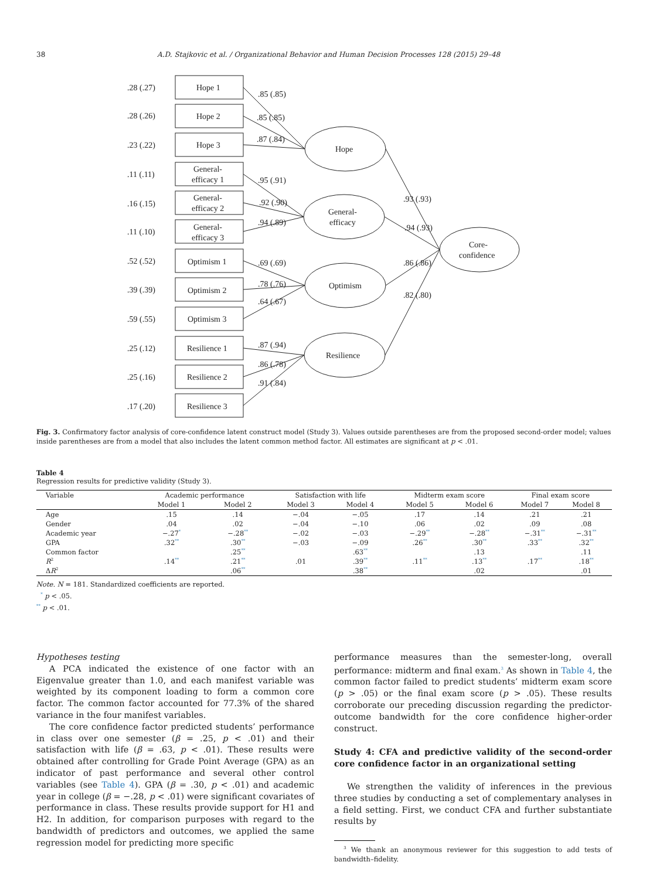38 A.D. Stajkovic et al. / Organizational Behavior and Human Decision Processes 128 (2015) 29–48
.28 (.27)
Hope 1
.28 (.26)
Hope 2
.23 (.22)
Hope 3
.11 (.11)
General-
efficacy 1
.16 (.15)
General-
efficacy 2
.11 (.10)
General-
efficacy 3
.52 (.52)
Optimism 1
.39 (.39)
Optimism 2
.59 (.55)
Optimism 3
.25 (.12)
Resilience 1
.25 (.16)
Resilience 2
.17 (.20)
Resilience 3
Hope
General-
efficacy
Optimism
Resilience
Core-
confidence
.85 (.85)
.85 (.85)
.87 (.84)
.95 (.91)
.92 (.90)
.94 (.89)
.69 (.69)
.78 (.76)
.64 (.67)
.87 (.94)
.86 (.78)
.91 (.84)
.93 (.93)
.94 (.93)
.86 (.86)
.82 (.80)
Fig. 3. Confirmatory factor analysis of core-confidence latent construct model (Study 3). Values outside parentheses are from the proposed second-order model; values inside parentheses are from a model that also includes the latent common method factor. All estimates are significant at p < .01.
Table 4
Regression results for predictive validity (Study 3).
| Variable | Academic performance | | Satisfaction with life | | Midterm exam score | | Final exam score | |
| --- | --- | --- | --- | --- | --- | --- | --- | --- |
| | Model 1 | Model 2 | Model 3 | Model 4 | Model 5 | Model 6 | Model 7 | Model 8 |
| Age | .15 | .14 | −.04 | −.05 | .17 | .14 | .21 | .21 |
| Gender | .04 | .02 | −.04 | −.10 | .06 | .02 | .09 | .08 |
| Academic year | −.27<sup>*</sup> | −.28<sup>**</sup> | −.02 | −.03 | −.29<sup>**</sup> | −.28<sup>**</sup> | −.31<sup>**</sup> | −.31<sup>**</sup> |
| GPA | .32<sup>**</sup> | .30<sup>**</sup> | −.03 | −.09 | .26<sup>**</sup> | .30<sup>**</sup> | .33<sup>**</sup> | .32<sup>**</sup> |
| Common factor | | .25<sup>**</sup> | | .63<sup>**</sup> | | .13 | | .11 |
| R<sup>2</sup> | .14<sup>**</sup> | .21<sup>**</sup> | .01 | .39<sup>**</sup> | .11<sup>**</sup> | .13<sup>**</sup> | .17<sup>**</sup> | .18<sup>**</sup> |
| Δ R<sup>2</sup> | | .06<sup>**</sup> | | .38<sup>**</sup> | | .02 | | .01 |
Note. N = 181. Standardized coefficients are reported.
<sup>*</sup> p < .05.
<sup>**</sup> p < .01.
Hypotheses testing
A PCA indicated the existence of one factor with an Eigenvalue greater than 1.0, and each manifest variable was weighted by its component loading to form a common core factor. The common factor accounted for 77.3% of the shared variance in the four manifest variables.
The core confidence factor predicted students’ performance in class over one semester (β = .25, p < .01) and their satisfaction with life (β = .63, p < .01). These results were obtained after controlling for Grade Point Average (GPA) as an indicator of past performance and several other control variables (see Table 4). GPA (β = .30, p < .01) and academic year in college (β = −.28, p < .01) were significant covariates of performance in class. These results provide support for H1 and H2. In addition, for comparison purposes with regard to the bandwidth of predictors and outcomes, we applied the same regression model for predicting more specific
performance measures than the semester-long, overall performance: midterm and final exam.<sup>3</sup> As shown in Table 4, the common factor failed to predict students’ midterm exam score (p > .05) or the final exam score (p > .05). These results corroborate our preceding discussion regarding the predictor-outcome bandwidth for the core confidence higher-order construct.
Study 4: CFA and predictive validity of the second-order core confidence factor in an organizational setting
We strengthen the validity of inferences in the previous three studies by conducting a set of complementary analyses in a field setting. First, we conduct CFA and further substantiate results by
<sup>3</sup> We thank an anonymous reviewer for this suggestion to add tests of bandwidth–fidelity.